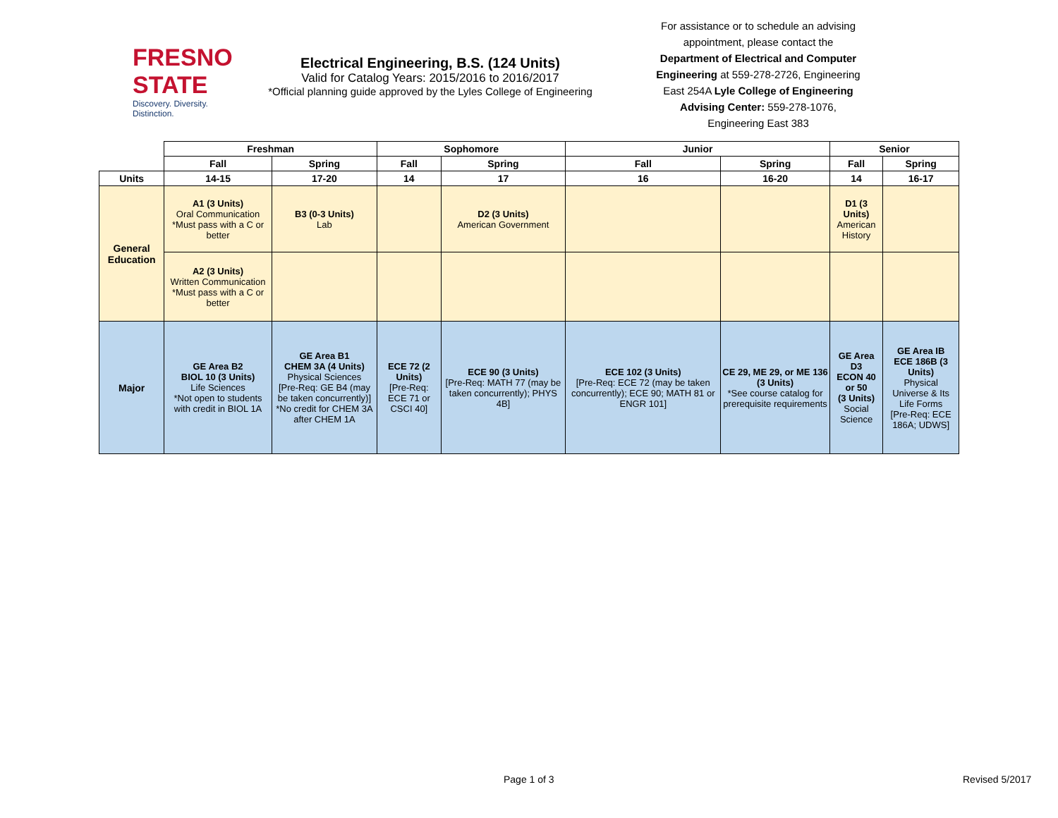FRESNO STATE
Discovery. Diversity. Distinction.
Electrical Engineering, B.S. (124 Units)
Valid for Catalog Years: 2015/2016 to 2016/2017
*Official planning guide approved by the Lyles College of Engineering
For assistance or to schedule an advising appointment, please contact the Department of Electrical and Computer Engineering at 559-278-2726, Engineering East 254A Lyle College of Engineering Advising Center: 559-278-1076, Engineering East 383
| | Freshman | | Sophomore | | Junior | | Senior | |
| --- | --- | --- | --- | --- | --- | --- | --- | --- |
| | Fall | Spring | Fall | Spring | Fall | Spring | Fall | Spring |
| Units | 14-15 | 17-20 | 14 | 17 | 16 | 16-20 | 14 | 16-17 |
| General Education | A1 (3 Units) Oral Communication *Must pass with a C or better | B3 (0-3 Units) Lab | | D2 (3 Units) American Government | | | D1 (3 Units) American History | |
| | A2 (3 Units) Written Communication *Must pass with a C or better | | | | | | | |
| Major | GE Area B2 BIOL 10 (3 Units) Life Sciences *Not open to students with credit in BIOL 1A | GE Area B1 CHEM 3A (4 Units) Physical Sciences [Pre-Req: GE B4 (may be taken concurrently)] *No credit for CHEM 3A after CHEM 1A | ECE 72 (2 Units) [Pre-Req: ECE 71 or CSCI 40] | ECE 90 (3 Units) [Pre-Req: MATH 77 (may be taken concurrently); PHYS 4B] | ECE 102 (3 Units) [Pre-Req: ECE 72 (may be taken concurrently); ECE 90; MATH 81 or ENGR 101] | CE 29, ME 29, or ME 136 (3 Units) *See course catalog for prerequisite requirements | GE Area D3 ECON 40 or 50 (3 Units) Social Science | GE Area IB ECE 186B (3 Units) Physical Universe & Its Life Forms [Pre-Req: ECE 186A; UDWS] |
Page 1 of 3 Revised 5/2017